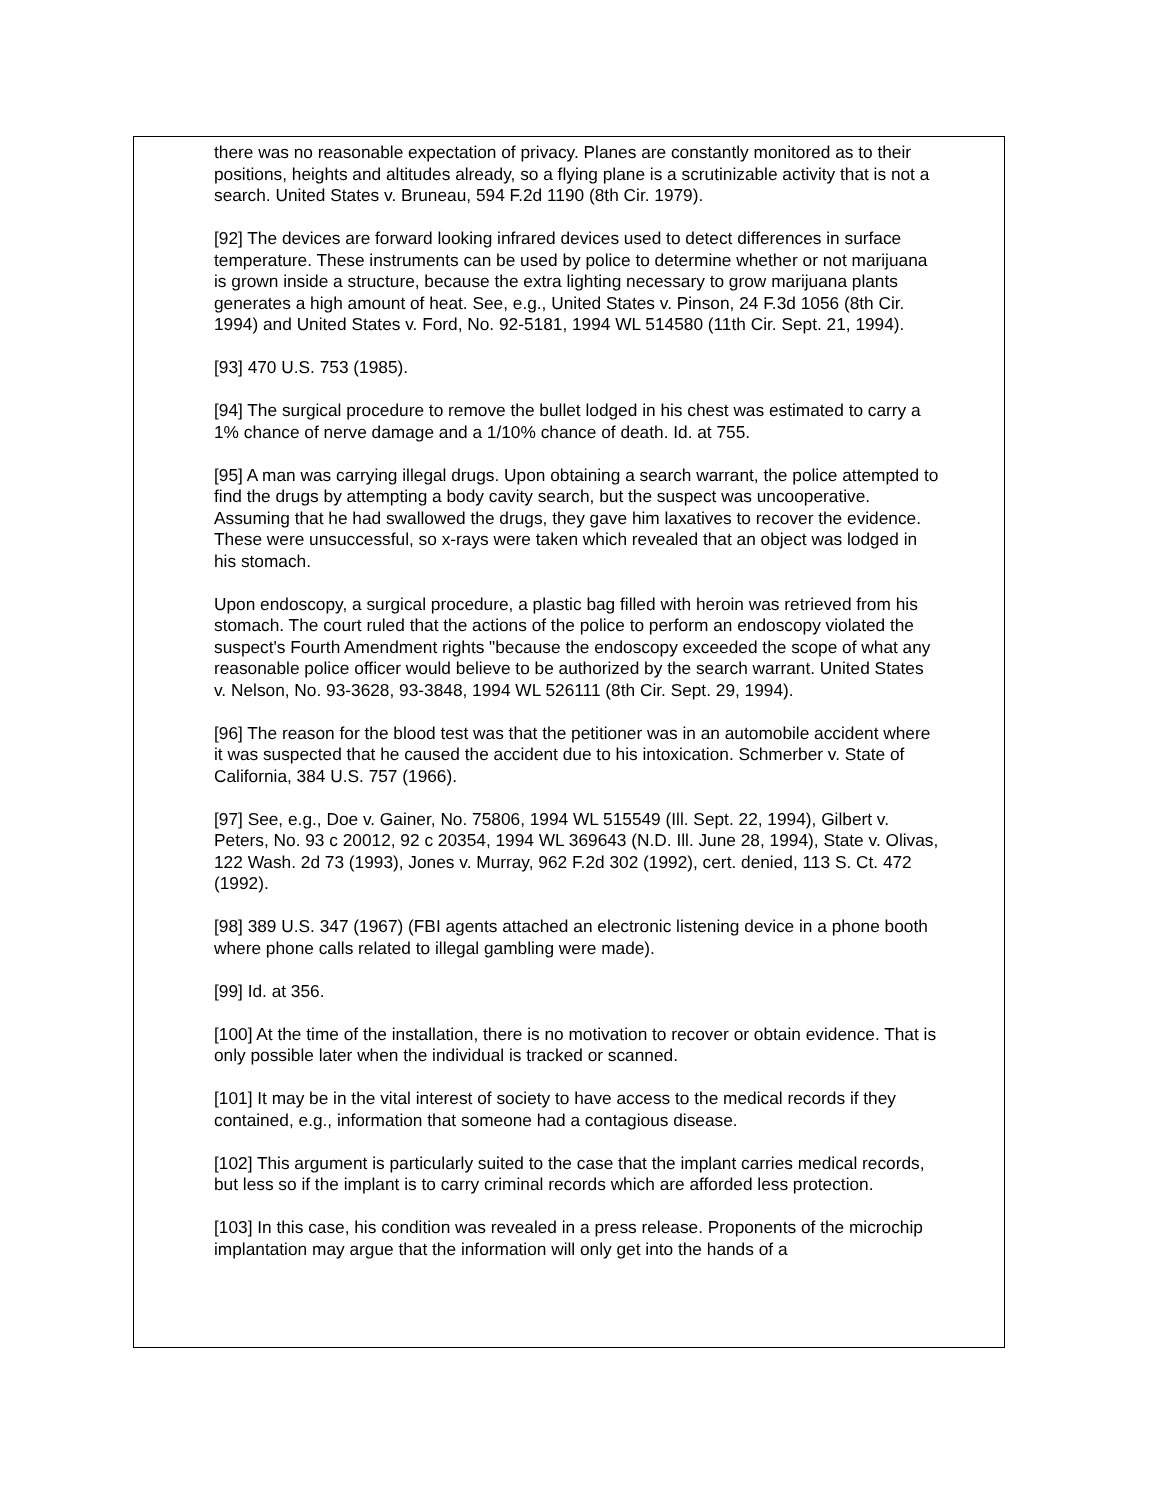there was no reasonable expectation of privacy. Planes are constantly monitored as to their positions, heights and altitudes already, so a flying plane is a scrutinizable activity that is not a search. United States v. Bruneau, 594 F.2d 1190 (8th Cir. 1979).
[92] The devices are forward looking infrared devices used to detect differences in surface temperature. These instruments can be used by police to determine whether or not marijuana is grown inside a structure, because the extra lighting necessary to grow marijuana plants generates a high amount of heat. See, e.g., United States v. Pinson, 24 F.3d 1056 (8th Cir. 1994) and United States v. Ford, No. 92-5181, 1994 WL 514580 (11th Cir. Sept. 21, 1994).
[93] 470 U.S. 753 (1985).
[94] The surgical procedure to remove the bullet lodged in his chest was estimated to carry a 1% chance of nerve damage and a 1/10% chance of death. Id. at 755.
[95] A man was carrying illegal drugs. Upon obtaining a search warrant, the police attempted to find the drugs by attempting a body cavity search, but the suspect was uncooperative. Assuming that he had swallowed the drugs, they gave him laxatives to recover the evidence. These were unsuccessful, so x-rays were taken which revealed that an object was lodged in his stomach.
Upon endoscopy, a surgical procedure, a plastic bag filled with heroin was retrieved from his stomach. The court ruled that the actions of the police to perform an endoscopy violated the suspect's Fourth Amendment rights "because the endoscopy exceeded the scope of what any reasonable police officer would believe to be authorized by the search warrant. United States v. Nelson, No. 93-3628, 93-3848, 1994 WL 526111 (8th Cir. Sept. 29, 1994).
[96] The reason for the blood test was that the petitioner was in an automobile accident where it was suspected that he caused the accident due to his intoxication. Schmerber v. State of California, 384 U.S. 757 (1966).
[97] See, e.g., Doe v. Gainer, No. 75806, 1994 WL 515549 (Ill. Sept. 22, 1994), Gilbert v. Peters, No. 93 c 20012, 92 c 20354, 1994 WL 369643 (N.D. Ill. June 28, 1994), State v. Olivas, 122 Wash. 2d 73 (1993), Jones v. Murray, 962 F.2d 302 (1992), cert. denied, 113 S. Ct. 472 (1992).
[98] 389 U.S. 347 (1967) (FBI agents attached an electronic listening device in a phone booth where phone calls related to illegal gambling were made).
[99] Id. at 356.
[100] At the time of the installation, there is no motivation to recover or obtain evidence. That is only possible later when the individual is tracked or scanned.
[101] It may be in the vital interest of society to have access to the medical records if they contained, e.g., information that someone had a contagious disease.
[102] This argument is particularly suited to the case that the implant carries medical records, but less so if the implant is to carry criminal records which are afforded less protection.
[103] In this case, his condition was revealed in a press release. Proponents of the microchip implantation may argue that the information will only get into the hands of a